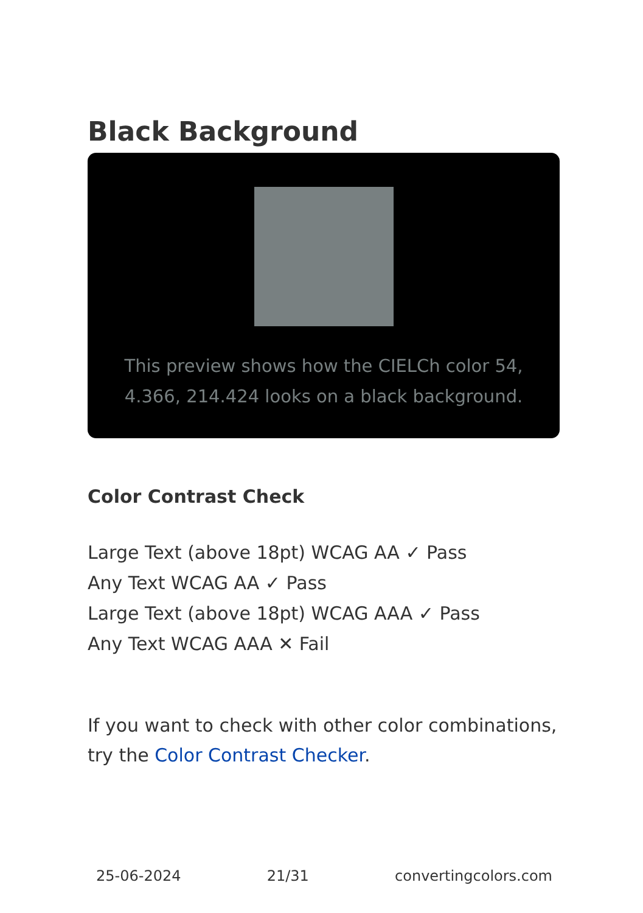Black Background
This preview shows how the CIELCh color 54, 4.366, 214.424 looks on a black background.
Color Contrast Check
Large Text (above 18pt) WCAG AA ✓ Pass
Any Text WCAG AA ✓ Pass
Large Text (above 18pt) WCAG AAA ✓ Pass
Any Text WCAG AAA ✕ Fail
If you want to check with other color combinations, try the Color Contrast Checker.
25-06-2024 21/31 convertingcolors.com